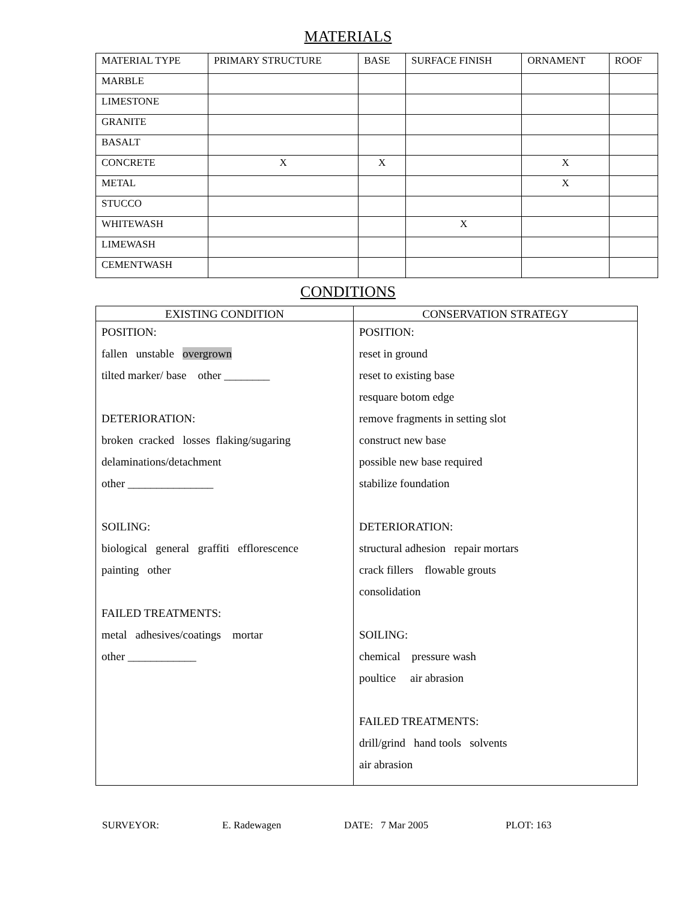MATERIALS
| MATERIAL TYPE | PRIMARY STRUCTURE | BASE | SURFACE FINISH | ORNAMENT | ROOF |
| --- | --- | --- | --- | --- | --- |
| MARBLE | | | | | |
| LIMESTONE | | | | | |
| GRANITE | | | | | |
| BASALT | | | | | |
| CONCRETE | X | X | | X | |
| METAL | | | | X | |
| STUCCO | | | | | |
| WHITEWASH | | | X | | |
| LIMEWASH | | | | | |
| CEMENTWASH | | | | | |
CONDITIONS
| EXISTING CONDITION | CONSERVATION STRATEGY |
| --- | --- |
| POSITION: fallen unstable overgrown tilted marker/ base other ________ DETERIORATION: broken cracked losses flaking/sugaring delaminations/detachment other _______________ SOILING: biological general graffiti efflorescence painting other FAILED TREATMENTS: metal adhesives/coatings mortar other ____________ | POSITION: reset in ground reset to existing base resquare botom edge remove fragments in setting slot construct new base possible new base required stabilize foundation DETERIORATION: structural adhesion repair mortars crack fillers flowable grouts consolidation SOILING: chemical pressure wash poultice air abrasion FAILED TREATMENTS: drill/grind hand tools solvents air abrasion |
SURVEYOR: E. Radewagen DATE: 7 Mar 2005 PLOT: 163